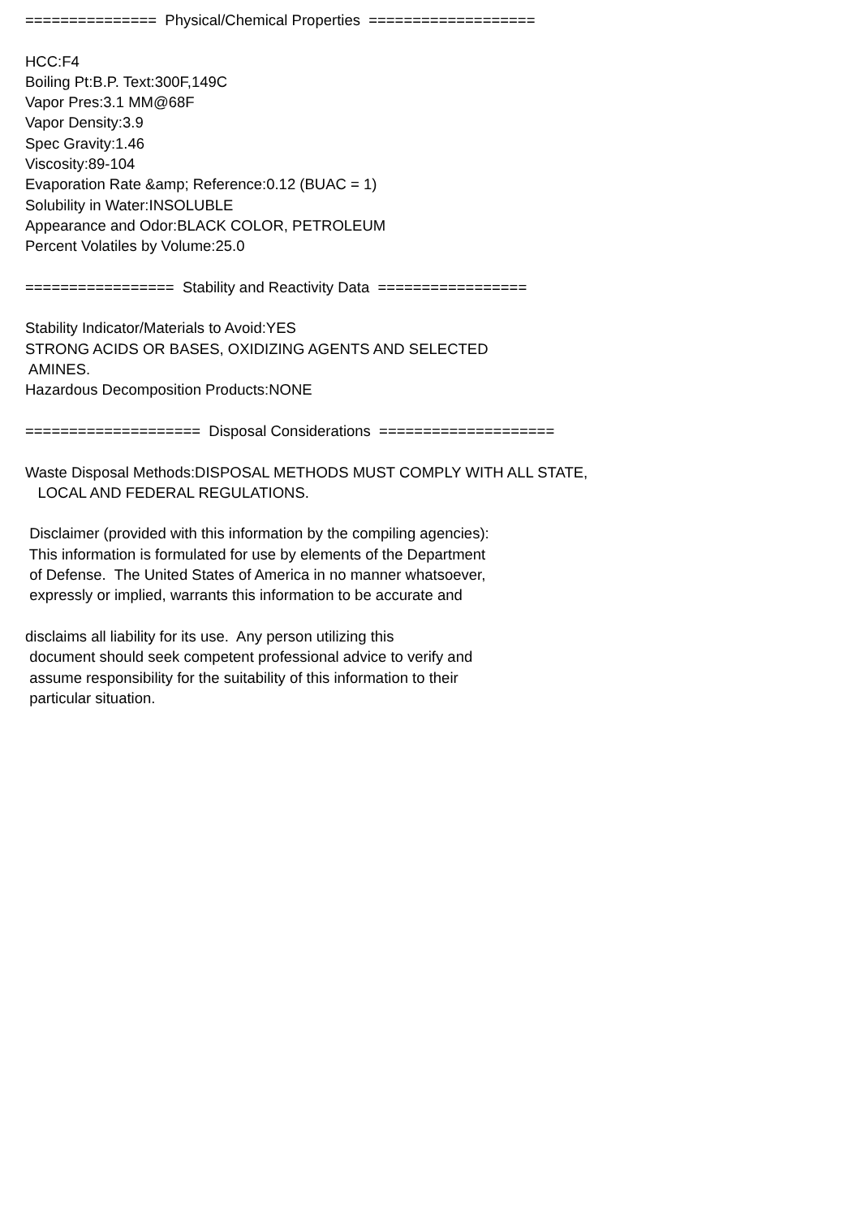=============== Physical/Chemical Properties =================== HCC:F4 Boiling Pt:B.P. Text:300F,149C Vapor Pres:3.1 MM@68F Vapor Density:3.9 Spec Gravity:1.46 Viscosity:89-104 Evaporation Rate &amp; Reference:0.12 (BUAC = 1) Solubility in Water:INSOLUBLE Appearance and Odor:BLACK COLOR, PETROLEUM Percent Volatiles by Volume:25.0 ================= Stability and Reactivity Data ================= Stability Indicator/Materials to Avoid:YES STRONG ACIDS OR BASES, OXIDIZING AGENTS AND SELECTED AMINES. Hazardous Decomposition Products:NONE ==================== Disposal Considerations ==================== Waste Disposal Methods:DISPOSAL METHODS MUST COMPLY WITH ALL STATE, LOCAL AND FEDERAL REGULATIONS. Disclaimer (provided with this information by the compiling agencies): This information is formulated for use by elements of the Department of Defense. The United States of America in no manner whatsoever, expressly or implied, warrants this information to be accurate and disclaims all liability for its use. Any person utilizing this document should seek competent professional advice to verify and assume responsibility for the suitability of this information to their particular situation.